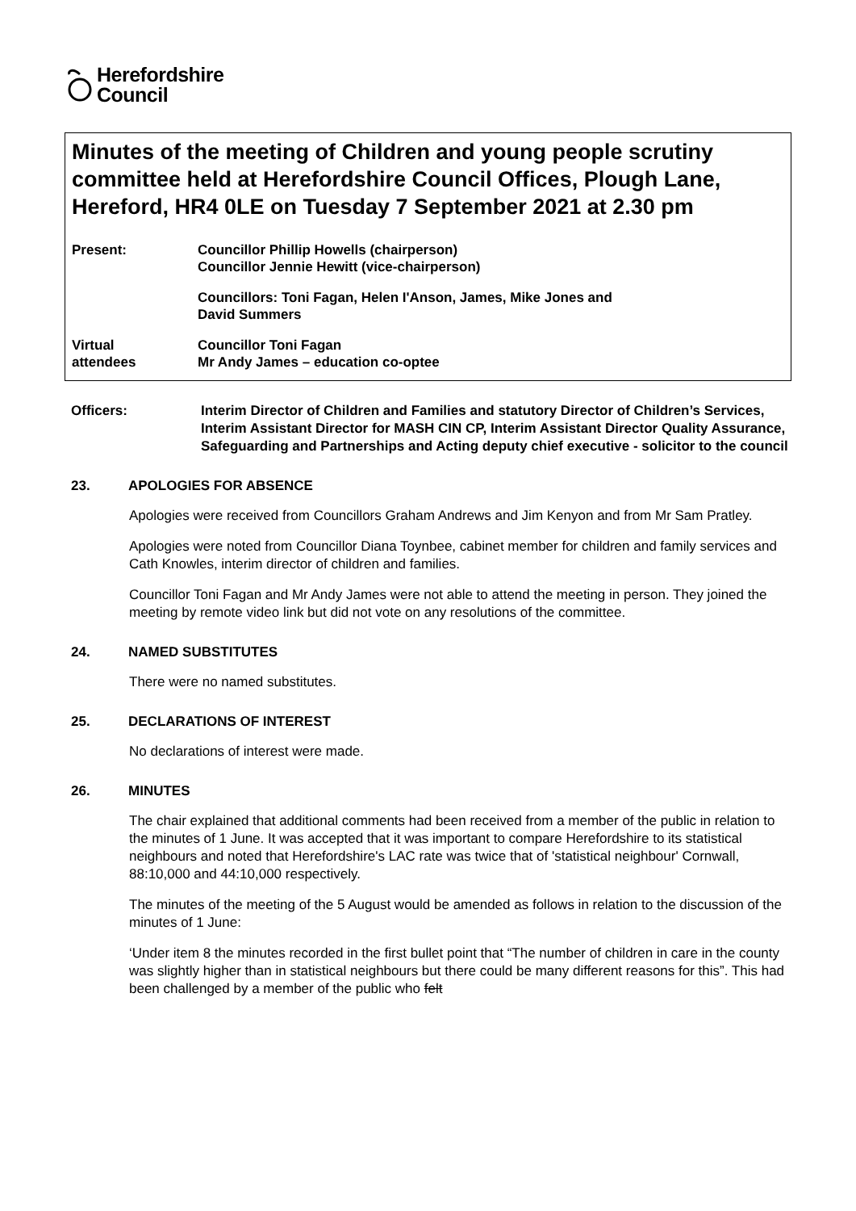Herefordshire
Council
Minutes of the meeting of Children and young people scrutiny committee held at Herefordshire Council Offices, Plough Lane, Hereford, HR4 0LE on Tuesday 7 September 2021 at 2.30 pm
Present: Councillor Phillip Howells (chairperson)
Councillor Jennie Hewitt (vice-chairperson)
Councillors: Toni Fagan, Helen I'Anson, James, Mike Jones and
David Summers
Virtual
attendees
Councillor Toni Fagan
Mr Andy James – education co-optee
Officers: Interim Director of Children and Families and statutory Director of Children’s Services, Interim Assistant Director for MASH CIN CP, Interim Assistant Director Quality Assurance, Safeguarding and Partnerships and Acting deputy chief executive - solicitor to the council
23. APOLOGIES FOR ABSENCE
Apologies were received from Councillors Graham Andrews and Jim Kenyon and from Mr Sam Pratley.
Apologies were noted from Councillor Diana Toynbee, cabinet member for children and family services and Cath Knowles, interim director of children and families.
Councillor Toni Fagan and Mr Andy James were not able to attend the meeting in person. They joined the meeting by remote video link but did not vote on any resolutions of the committee.
24. NAMED SUBSTITUTES
There were no named substitutes.
25. DECLARATIONS OF INTEREST
No declarations of interest were made.
26. MINUTES
The chair explained that additional comments had been received from a member of the public in relation to the minutes of 1 June. It was accepted that it was important to compare Herefordshire to its statistical neighbours and noted that Herefordshire's LAC rate was twice that of 'statistical neighbour' Cornwall, 88:10,000 and 44:10,000 respectively.
The minutes of the meeting of the 5 August would be amended as follows in relation to the discussion of the minutes of 1 June:
‘Under item 8 the minutes recorded in the first bullet point that “The number of children in care in the county was slightly higher than in statistical neighbours but there could be many different reasons for this”. This had been challenged by a member of the public who felt